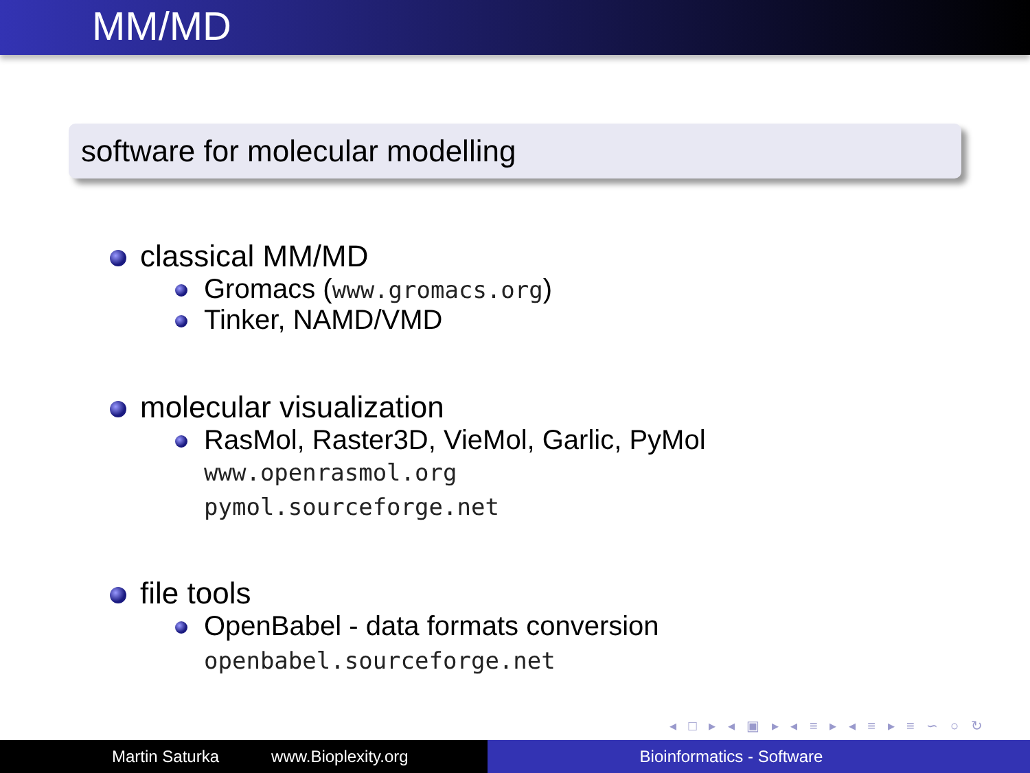MM/MD
software for molecular modelling
classical MM/MD
Gromacs (www.gromacs.org)
Tinker, NAMD/VMD
molecular visualization
RasMol, Raster3D, VieMol, Garlic, PyMol
www.openrasmol.org
pymol.sourceforge.net
file tools
OpenBabel - data formats conversion
openbabel.sourceforge.net
◂ □ ▸ ◂ ▣ ▸ ◂ ≡ ▸ ◂ ≡ ▸ ≡ ∽ ○ ↻
Martin Saturka www.Bioplexity.org Bioinformatics - Software